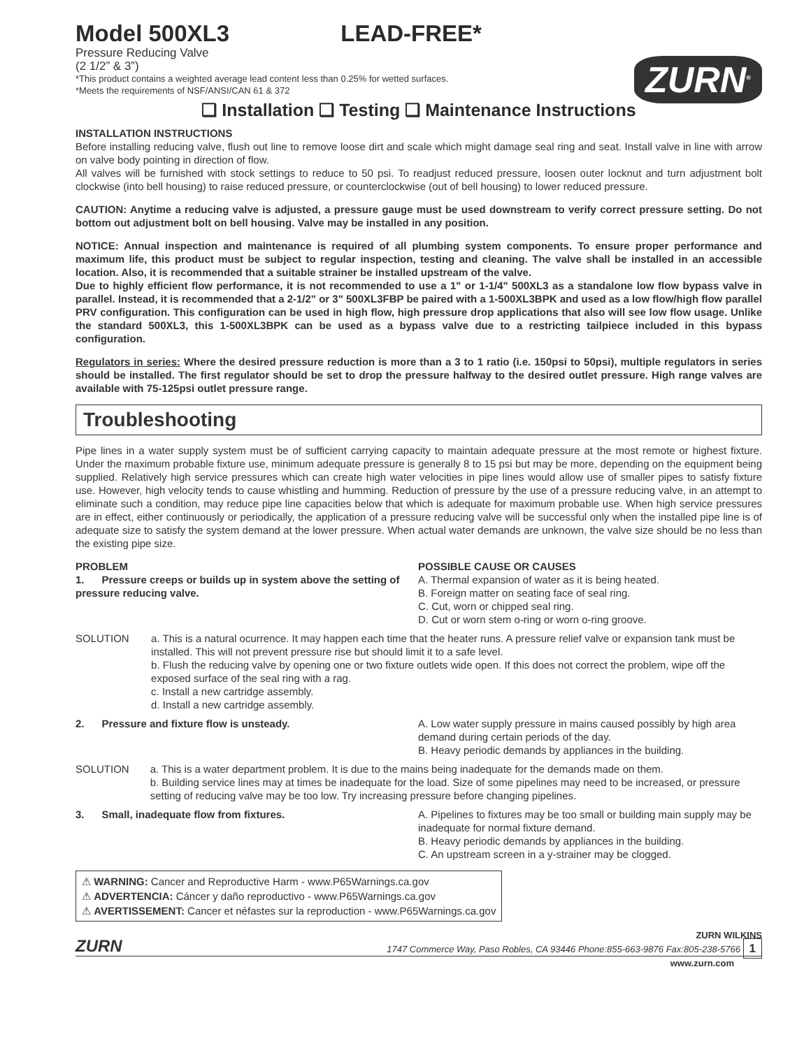Model 500XL3 LEAD-FREE*
ZURN<sup>®</sup>
Pressure Reducing Valve
(2 1/2” & 3”)
*This product contains a weighted average lead content less than 0.25% for wetted surfaces.
*Meets the requirements of NSF/ANSI/CAN 61 & 372
❑ Installation ❑ Testing ❑ Maintenance Instructions
INSTALLATION INSTRUCTIONS
Before installing reducing valve, flush out line to remove loose dirt and scale which might damage seal ring and seat. Install valve in line with arrow on valve body pointing in direction of flow.
All valves will be furnished with stock settings to reduce to 50 psi. To readjust reduced pressure, loosen outer locknut and turn adjustment bolt clockwise (into bell housing) to raise reduced pressure, or counterclockwise (out of bell housing) to lower reduced pressure.
CAUTION: Anytime a reducing valve is adjusted, a pressure gauge must be used downstream to verify correct pressure setting. Do not bottom out adjustment bolt on bell housing. Valve may be installed in any position.
NOTICE: Annual inspection and maintenance is required of all plumbing system components. To ensure proper performance and maximum life, this product must be subject to regular inspection, testing and cleaning. The valve shall be installed in an accessible location. Also, it is recommended that a suitable strainer be installed upstream of the valve.
Due to highly efficient flow performance, it is not recommended to use a 1" or 1-1/4" 500XL3 as a standalone low flow bypass valve in parallel. Instead, it is recommended that a 2-1/2" or 3" 500XL3FBP be paired with a 1-500XL3BPK and used as a low flow/high flow parallel PRV configuration. This configuration can be used in high flow, high pressure drop applications that also will see low flow usage. Unlike the standard 500XL3, this 1-500XL3BPK can be used as a bypass valve due to a restricting tailpiece included in this bypass configuration.
Regulators in series: Where the desired pressure reduction is more than a 3 to 1 ratio (i.e. 150psi to 50psi), multiple regulators in series should be installed. The first regulator should be set to drop the pressure halfway to the desired outlet pressure. High range valves are available with 75-125psi outlet pressure range.
Troubleshooting
Pipe lines in a water supply system must be of sufficient carrying capacity to maintain adequate pressure at the most remote or highest fixture. Under the maximum probable fixture use, minimum adequate pressure is generally 8 to 15 psi but may be more, depending on the equipment being supplied. Relatively high service pressures which can create high water velocities in pipe lines would allow use of smaller pipes to satisfy fixture use. However, high velocity tends to cause whistling and humming. Reduction of pressure by the use of a pressure reducing valve, in an attempt to eliminate such a condition, may reduce pipe line capacities below that which is adequate for maximum probable use. When high service pressures are in effect, either continuously or periodically, the application of a pressure reducing valve will be successful only when the installed pipe line is of adequate size to satisfy the system demand at the lower pressure. When actual water demands are unknown, the valve size should be no less than the existing pipe size.
PROBLEM
1. Pressure creeps or builds up in system above the setting of pressure reducing valve.
POSSIBLE CAUSE OR CAUSES
A. Thermal expansion of water as it is being heated.
B. Foreign matter on seating face of seal ring.
C. Cut, worn or chipped seal ring.
D. Cut or worn stem o-ring or worn o-ring groove.
SOLUTION a. This is a natural ocurrence. It may happen each time that the heater runs. A pressure relief valve or expansion tank must be installed. This will not prevent pressure rise but should limit it to a safe level.
b. Flush the reducing valve by opening one or two fixture outlets wide open. If this does not correct the problem, wipe off the exposed surface of the seal ring with a rag.
c. Install a new cartridge assembly.
d. Install a new cartridge assembly.
2. Pressure and fixture flow is unsteady. A. Low water supply pressure in mains caused possibly by high area demand during certain periods of the day.
B. Heavy periodic demands by appliances in the building.
SOLUTION a. This is a water department problem. It is due to the mains being inadequate for the demands made on them.
b. Building service lines may at times be inadequate for the load. Size of some pipelines may need to be increased, or pressure setting of reducing valve may be too low. Try increasing pressure before changing pipelines.
3. Small, inadequate flow from fixtures. A. Pipelines to fixtures may be too small or building main supply may be inadequate for normal fixture demand.
B. Heavy periodic demands by appliances in the building.
C. An upstream screen in a y-strainer may be clogged.
⚠ WARNING: Cancer and Reproductive Harm - www.P65Warnings.ca.gov
⚠ ADVERTENCIA: Cáncer y daño reproductivo - www.P65Warnings.ca.gov
⚠ AVERTISSEMENT: Cancer et néfastes sur la reproduction - www.P65Warnings.ca.gov
ZURN
ZURN WILKINS
1747 Commerce Way, Paso Robles, CA 93446 Phone:855-663-9876 Fax:805-238-5766 1
www.zurn.com